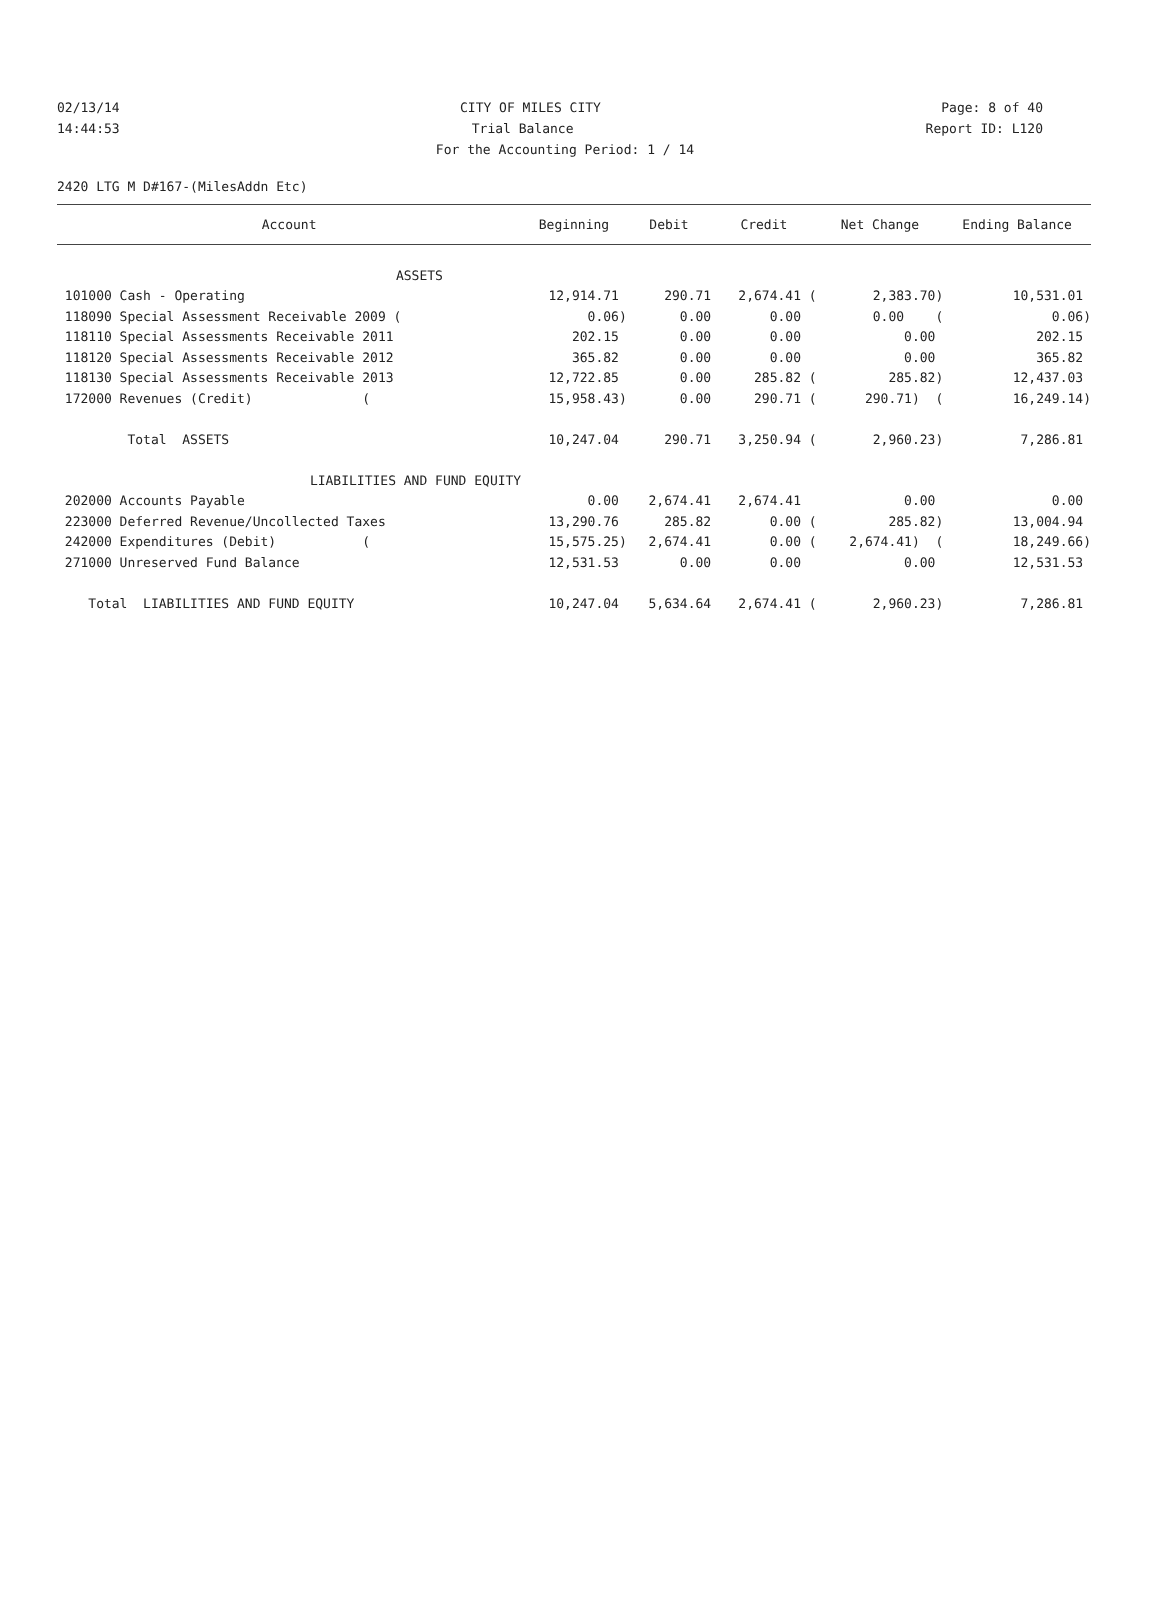02/13/14 CITY OF MILES CITY Page: 8 of 40
14:44:53 Trial Balance Report ID: L120
For the Accounting Period: 1 / 14
2420 LTG M D#167-(MilesAddn Etc)
| Account | Beginning | Debit | Credit | Net Change | Ending Balance |
| --- | --- | --- | --- | --- | --- |
| ASSETS | | | | | |
| 101000 Cash - Operating | 12,914.71 | 290.71 | 2,674.41 ( | 2,383.70) | 10,531.01 |
| 118090 Special Assessment Receivable 2009 ( | 0.06) | 0.00 | 0.00 | 0.00 ( | 0.06) |
| 118110 Special Assessments Receivable 2011 | 202.15 | 0.00 | 0.00 | 0.00 | 202.15 |
| 118120 Special Assessments Receivable 2012 | 365.82 | 0.00 | 0.00 | 0.00 | 365.82 |
| 118130 Special Assessments Receivable 2013 | 12,722.85 | 0.00 | 285.82 ( | 285.82) | 12,437.03 |
| 172000 Revenues (Credit) ( | 15,958.43) | 0.00 | 290.71 ( | 290.71) ( | 16,249.14) |
| Total ASSETS | 10,247.04 | 290.71 | 3,250.94 ( | 2,960.23) | 7,286.81 |
| LIABILITIES AND FUND EQUITY | | | | | |
| 202000 Accounts Payable | 0.00 | 2,674.41 | 2,674.41 | 0.00 | 0.00 |
| 223000 Deferred Revenue/Uncollected Taxes | 13,290.76 | 285.82 | 0.00 ( | 285.82) | 13,004.94 |
| 242000 Expenditures (Debit) ( | 15,575.25) | 2,674.41 | 0.00 ( | 2,674.41) ( | 18,249.66) |
| 271000 Unreserved Fund Balance | 12,531.53 | 0.00 | 0.00 | 0.00 | 12,531.53 |
| Total LIABILITIES AND FUND EQUITY | 10,247.04 | 5,634.64 | 2,674.41 ( | 2,960.23) | 7,286.81 |